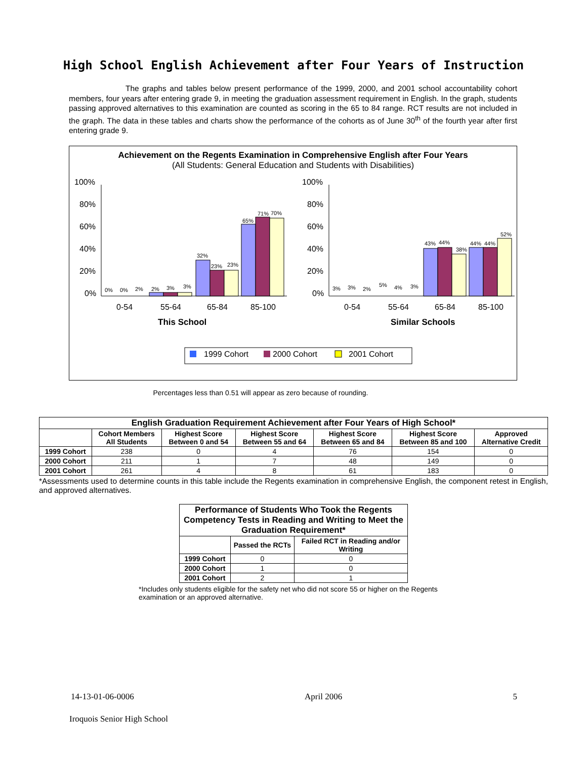High School English Achievement after Four Years of Instruction
The graphs and tables below present performance of the 1999, 2000, and 2001 school accountability cohort members, four years after entering grade 9, in meeting the graduation assessment requirement in English. In the graph, students passing approved alternatives to this examination are counted as scoring in the 65 to 84 range. RCT results are not included in the graph. The data in these tables and charts show the performance of the cohorts as of June 30<sup>th</sup> of the fourth year after first entering grade 9.
Achievement on the Regents Examination in Comprehensive English after Four Years
(All Students: General Education and Students with Disabilities)
100%
80%
60%
40%
20%
0%
100%
80%
60%
40%
20%
0%
0%
0%
2%
2%
3%
3%
32%
23%
23%
65%
71%
70%
3%
3%
2%
5%
4%
3%
43%
44%
38%
44%
44%
52%
0-54
55-64
65-84
85-100
0-54
55-64
65-84
85-100
This School
Similar Schools
1999 Cohort
2000 Cohort
2001 Cohort
Percentages less than 0.51 will appear as zero because of rounding.
| English Graduation Requirement Achievement after Four Years of High School* | | | | | | |
| --- | --- | --- | --- | --- | --- | --- |
| | Cohort Members All Students | Highest Score Between 0 and 54 | Highest Score Between 55 and 64 | Highest Score Between 65 and 84 | Highest Score Between 85 and 100 | Approved Alternative Credit |
| 1999 Cohort | 238 | 0 | 4 | 76 | 154 | 0 |
| 2000 Cohort | 211 | 1 | 7 | 48 | 149 | 0 |
| 2001 Cohort | 261 | 4 | 8 | 61 | 183 | 0 |
*Assessments used to determine counts in this table include the Regents examination in comprehensive English, the component retest in English, and approved alternatives.
| Performance of Students Who Took the Regents Competency Tests in Reading and Writing to Meet the Graduation Requirement* | | |
| --- | --- | --- |
| | Passed the RCTs | Failed RCT in Reading and/or Writing |
| 1999 Cohort | 0 | 0 |
| 2000 Cohort | 1 | 0 |
| 2001 Cohort | 2 | 1 |
*Includes only students eligible for the safety net who did not score 55 or higher on the Regents examination or an approved alternative.
14-13-01-06-0006 April 2006 5
Iroquois Senior High School